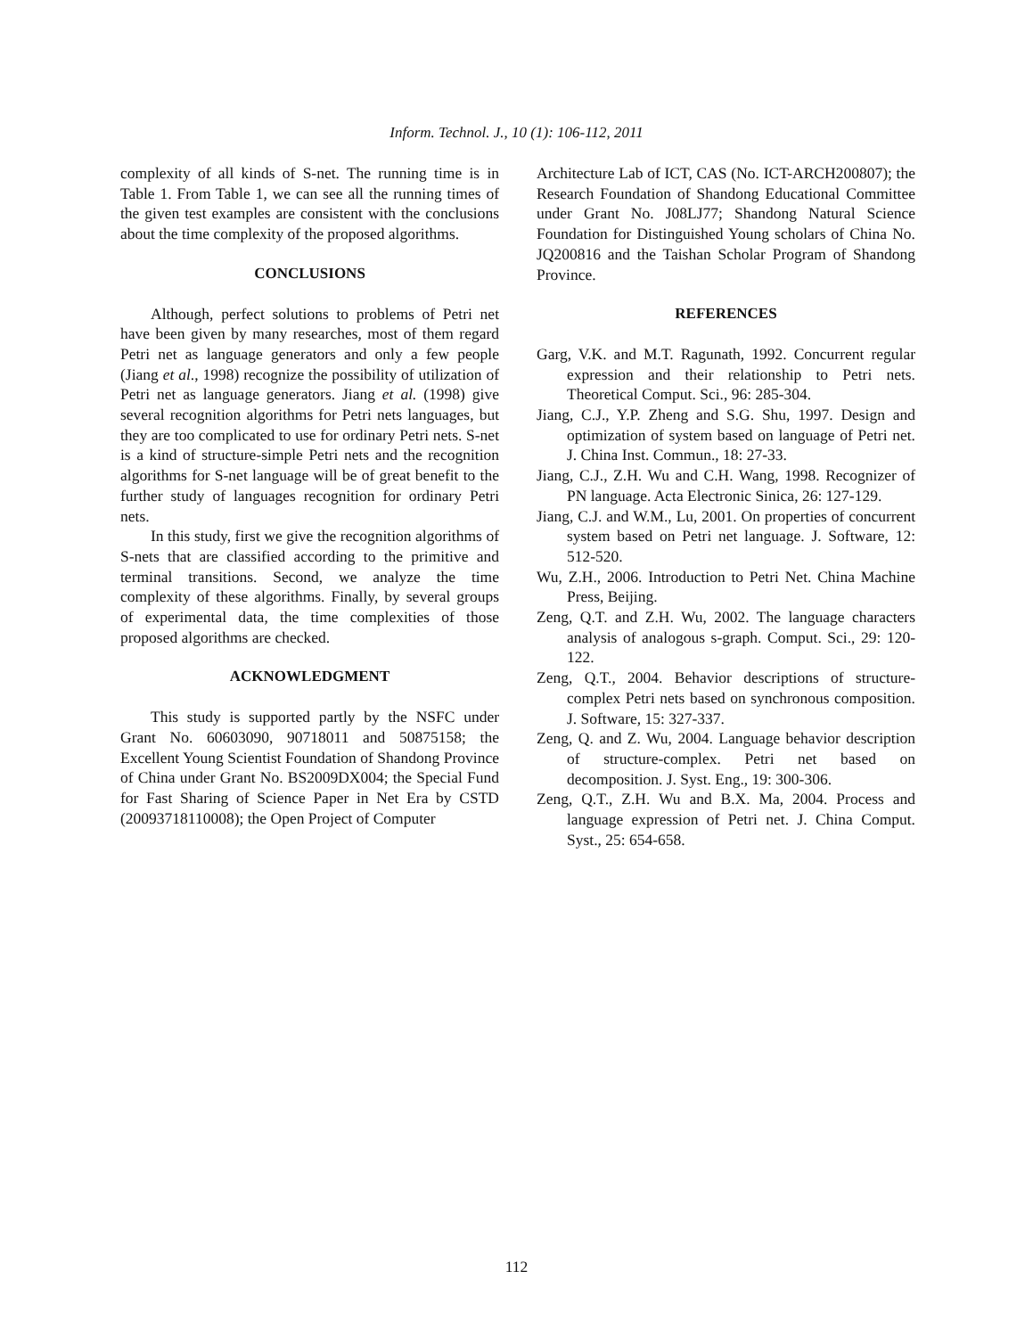Inform. Technol. J., 10 (1): 106-112, 2011
complexity of all kinds of S-net. The running time is in Table 1. From Table 1, we can see all the running times of the given test examples are consistent with the conclusions about the time complexity of the proposed algorithms.
CONCLUSIONS
Although, perfect solutions to problems of Petri net have been given by many researches, most of them regard Petri net as language generators and only a few people (Jiang et al., 1998) recognize the possibility of utilization of Petri net as language generators. Jiang et al. (1998) give several recognition algorithms for Petri nets languages, but they are too complicated to use for ordinary Petri nets. S-net is a kind of structure-simple Petri nets and the recognition algorithms for S-net language will be of great benefit to the further study of languages recognition for ordinary Petri nets.
In this study, first we give the recognition algorithms of S-nets that are classified according to the primitive and terminal transitions. Second, we analyze the time complexity of these algorithms. Finally, by several groups of experimental data, the time complexities of those proposed algorithms are checked.
ACKNOWLEDGMENT
This study is supported partly by the NSFC under Grant No. 60603090, 90718011 and 50875158; the Excellent Young Scientist Foundation of Shandong Province of China under Grant No. BS2009DX004; the Special Fund for Fast Sharing of Science Paper in Net Era by CSTD (20093718110008); the Open Project of Computer
Architecture Lab of ICT, CAS (No. ICT-ARCH200807); the Research Foundation of Shandong Educational Committee under Grant No. J08LJ77; Shandong Natural Science Foundation for Distinguished Young scholars of China No. JQ200816 and the Taishan Scholar Program of Shandong Province.
REFERENCES
Garg, V.K. and M.T. Ragunath, 1992. Concurrent regular expression and their relationship to Petri nets. Theoretical Comput. Sci., 96: 285-304.
Jiang, C.J., Y.P. Zheng and S.G. Shu, 1997. Design and optimization of system based on language of Petri net. J. China Inst. Commun., 18: 27-33.
Jiang, C.J., Z.H. Wu and C.H. Wang, 1998. Recognizer of PN language. Acta Electronic Sinica, 26: 127-129.
Jiang, C.J. and W.M., Lu, 2001. On properties of concurrent system based on Petri net language. J. Software, 12: 512-520.
Wu, Z.H., 2006. Introduction to Petri Net. China Machine Press, Beijing.
Zeng, Q.T. and Z.H. Wu, 2002. The language characters analysis of analogous s-graph. Comput. Sci., 29: 120-122.
Zeng, Q.T., 2004. Behavior descriptions of structure-complex Petri nets based on synchronous composition. J. Software, 15: 327-337.
Zeng, Q. and Z. Wu, 2004. Language behavior description of structure-complex. Petri net based on decomposition. J. Syst. Eng., 19: 300-306.
Zeng, Q.T., Z.H. Wu and B.X. Ma, 2004. Process and language expression of Petri net. J. China Comput. Syst., 25: 654-658.
112